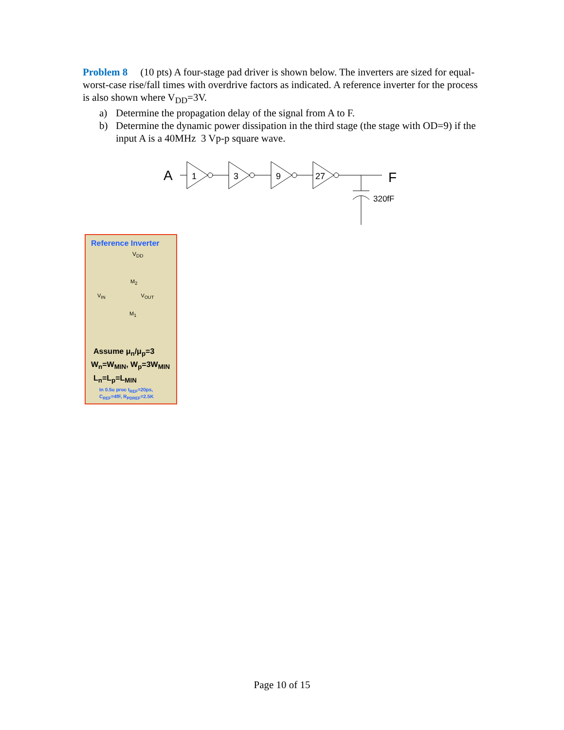Problem 8 (10 pts) A four-stage pad driver is shown below. The inverters are sized for equal-worst-case rise/fall times with overdrive factors as indicated. A reference inverter for the process is also shown where V<sub>DD</sub>=3V.
a) Determine the propagation delay of the signal from A to F.
b) Determine the dynamic power dissipation in the third stage (the stage with OD=9) if the input A is a 40MHz 3 Vp-p square wave.
A
1
3
9
27
F
320fF
Reference Inverter
V<sub>DD</sub>
M<sub>2</sub>
V<sub>IN</sub> V<sub>OUT</sub>
M<sub>1</sub>
Assume μ<sub>n</sub>/μ<sub>p</sub>=3
W<sub>n</sub>=W<sub>MIN</sub>, W<sub>p</sub>=3W<sub>MIN</sub>
L<sub>n</sub>=L<sub>p</sub>=L<sub>MIN</sub>
In 0.5u proc t<sub>REF</sub>=20ps,
C<sub>REF</sub>=4fF, R<sub>PDREF</sub>=2.5K
Page 10 of 15